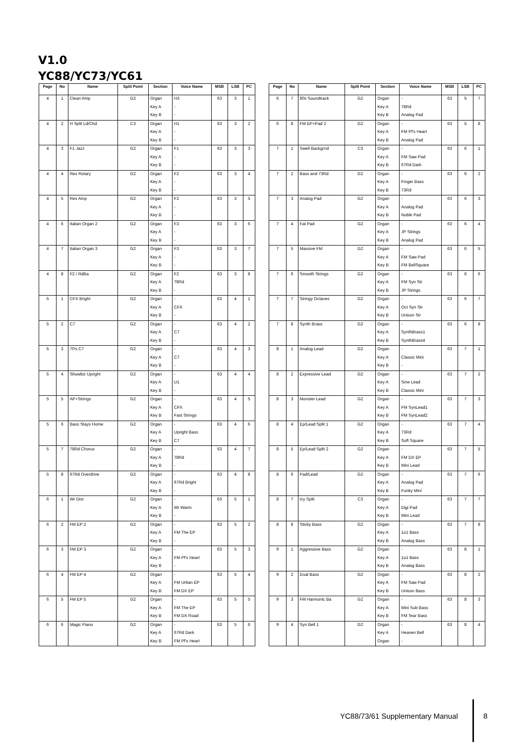V1.0
YC88/YC73/YC61
| Page | No | Name | Split Point | Section | Voice Name | MSB | LSB | PC |
| --- | --- | --- | --- | --- | --- | --- | --- | --- |
| 4 | 1 | Clean Amp | G2 | Organ | H3 | 63 | 3 | 1 |
| | | | | Key A | - | | | |
| | | | | Key B | - | | | |
| 4 | 2 | H Split Ld/Chd | C3 | Organ | H1 | 63 | 3 | 2 |
| | | | | Key A | - | | | |
| | | | | Key B | - | | | |
| 4 | 3 | F1 Jazz | G2 | Organ | F1 | 63 | 3 | 3 |
| | | | | Key A | - | | | |
| | | | | Key B | - | | | |
| 4 | 4 | Rex Rotary | G2 | Organ | F2 | 63 | 3 | 4 |
| | | | | Key A | - | | | |
| | | | | Key B | - | | | |
| 4 | 5 | Rex Amp | G2 | Organ | F2 | 63 | 3 | 5 |
| | | | | Key A | - | | | |
| | | | | Key B | - | | | |
| 4 | 6 | Italian Organ 2 | G2 | Organ | F3 | 63 | 3 | 6 |
| | | | | Key A | - | | | |
| | | | | Key B | - | | | |
| 4 | 7 | Italian Organ 3 | G2 | Organ | F3 | 63 | 3 | 7 |
| | | | | Key A | - | | | |
| | | | | Key B | - | | | |
| 4 | 8 | F2 / RdBa | G2 | Organ | F2 | 63 | 3 | 8 |
| | | | | Key A | 78Rd | | | |
| | | | | Key B | - | | | |
| 5 | 1 | CFX Bright | G2 | Organ | - | 63 | 4 | 1 |
| | | | | Key A | CFX | | | |
| | | | | Key B | - | | | |
| 5 | 2 | C7 | G2 | Organ | - | 63 | 4 | 2 |
| | | | | Key A | C7 | | | |
| | | | | Key B | - | | | |
| 5 | 3 | 70's C7 | G2 | Organ | - | 63 | 4 | 3 |
| | | | | Key A | C7 | | | |
| | | | | Key B | - | | | |
| 5 | 4 | Showbiz Upright | G2 | Organ | - | 63 | 4 | 4 |
| | | | | Key A | U1 | | | |
| | | | | Key B | - | | | |
| 5 | 5 | AP+Strings | G2 | Organ | - | 63 | 4 | 5 |
| | | | | Key A | CFX | | | |
| | | | | Key B | Fast Strings | | | |
| 5 | 6 | Bass Stays Home | G2 | Organ | - | 63 | 4 | 6 |
| | | | | Key A | Upright Bass | | | |
| | | | | Key B | C7 | | | |
| 5 | 7 | 78Rd Chorus | G2 | Organ | - | 63 | 4 | 7 |
| | | | | Key A | 78Rd | | | |
| | | | | Key B | - | | | |
| 5 | 8 | 67Rd Overdrive | G2 | Organ | - | 63 | 4 | 8 |
| | | | | Key A | 67Rd Bright | | | |
| | | | | Key B | - | | | |
| 6 | 1 | Wr Dist | G2 | Organ | - | 63 | 5 | 1 |
| | | | | Key A | Wr Warm | | | |
| | | | | Key B | - | | | |
| 6 | 2 | FM EP 2 | G2 | Organ | - | 63 | 5 | 2 |
| | | | | Key A | FM The EP | | | |
| | | | | Key B | - | | | |
| 6 | 3 | FM EP 3 | G2 | Organ | - | 63 | 5 | 3 |
| | | | | Key A | FM Pf's Heart | | | |
| | | | | Key B | - | | | |
| 6 | 4 | FM EP 4 | G2 | Organ | - | 63 | 5 | 4 |
| | | | | Key A | FM Urban EP | | | |
| | | | | Key B | FM DX EP | | | |
| 6 | 5 | FM EP 5 | G2 | Organ | - | 63 | 5 | 5 |
| | | | | Key A | FM The EP | | | |
| | | | | Key B | FM DX Road | | | |
| 6 | 6 | Magic Piano | G2 | Organ | - | 63 | 5 | 6 |
| | | | | Key A | 67Rd Dark | | | |
| | | | | Key B | FM Pf's Heart | | | |
| Page | No | Name | Split Point | Section | Voice Name | MSB | LSB | PC |
| --- | --- | --- | --- | --- | --- | --- | --- | --- |
| 6 | 7 | 80s Soundtrack | G2 | Organ | - | 63 | 5 | 7 |
| | | | | Key A | 78Rd | | | |
| | | | | Key B | Analog Pad | | | |
| 6 | 8 | FM EP+Pad 2 | G2 | Organ | - | 63 | 5 | 8 |
| | | | | Key A | FM Pf's Heart | | | |
| | | | | Key B | Analog Pad | | | |
| 7 | 1 | Swell Backgrnd | C3 | Organ | - | 63 | 6 | 1 |
| | | | | Key A | FM Saw Pad | | | |
| | | | | Key B | 67Rd Dark | | | |
| 7 | 2 | Bass and 73Rd | G2 | Organ | - | 63 | 6 | 2 |
| | | | | Key A | Finger Bass | | | |
| | | | | Key B | 73Rd | | | |
| 7 | 3 | Analog Pad | G2 | Organ | - | 63 | 6 | 3 |
| | | | | Key A | Analog Pad | | | |
| | | | | Key B | Noble Pad | | | |
| 7 | 4 | Fat Pad | G2 | Organ | - | 63 | 6 | 4 |
| | | | | Key A | JP Strings | | | |
| | | | | Key B | Analog Pad | | | |
| 7 | 5 | Massive FM | G2 | Organ | - | 63 | 6 | 5 |
| | | | | Key A | FM Saw Pad | | | |
| | | | | Key B | FM BellSquare | | | |
| 7 | 6 | Smooth Strings | G2 | Organ | - | 63 | 6 | 6 |
| | | | | Key A | FM Syn Str | | | |
| | | | | Key B | JP Strings | | | |
| 7 | 7 | Stringy Octaves | G2 | Organ | - | 63 | 6 | 7 |
| | | | | Key A | Oct Syn Str | | | |
| | | | | Key B | Unison Str | | | |
| 7 | 8 | Synth Brass | G2 | Organ | - | 63 | 6 | 8 |
| | | | | Key A | SynthBrass1 | | | |
| | | | | Key B | SynthBrass4 | | | |
| 8 | 1 | Analog Lead | G2 | Organ | - | 63 | 7 | 1 |
| | | | | Key A | Classic Mini | | | |
| | | | | Key B | - | | | |
| 8 | 2 | Expressive Lead | G2 | Organ | - | 63 | 7 | 2 |
| | | | | Key A | Sine Lead | | | |
| | | | | Key B | Classic Mini | | | |
| 8 | 3 | Monster Lead | G2 | Organ | - | 63 | 7 | 3 |
| | | | | Key A | FM SynLead1 | | | |
| | | | | Key B | FM SynLead2 | | | |
| 8 | 4 | Ep/Lead Split 1 | G2 | Organ | - | 63 | 7 | 4 |
| | | | | Key A | 73Rd | | | |
| | | | | Key B | Soft Square | | | |
| 8 | 5 | Ep/Lead Split 2 | G2 | Organ | - | 63 | 7 | 5 |
| | | | | Key A | FM DX EP | | | |
| | | | | Key B | Mini Lead | | | |
| 8 | 6 | Pad/Lead | G2 | Organ | - | 63 | 7 | 6 |
| | | | | Key A | Analog Pad | | | |
| | | | | Key B | Funky Mini | | | |
| 8 | 7 | Icy Split | C3 | Organ | - | 63 | 7 | 7 |
| | | | | Key A | Digi Pad | | | |
| | | | | Key B | Mini Lead | | | |
| 8 | 8 | Sticky Bass | G2 | Organ | - | 63 | 7 | 8 |
| | | | | Key A | 1o1 Bass | | | |
| | | | | Key B | Analog Bass | | | |
| 9 | 1 | Aggressive Bass | G2 | Organ | - | 63 | 8 | 1 |
| | | | | Key A | 1o1 Bass | | | |
| | | | | Key B | Analog Bass | | | |
| 9 | 2 | Dual Bass | G2 | Organ | - | 63 | 8 | 2 |
| | | | | Key A | FM Saw Pad | | | |
| | | | | Key B | Unison Bass | | | |
| 9 | 3 | FM Harmonic Ba | G2 | Organ | - | 63 | 8 | 3 |
| | | | | Key A | Mini Sub Bass | | | |
| | | | | Key B | FM Tear Bass | | | |
| 9 | 4 | Syn Bell 1 | G2 | Organ | - | 63 | 8 | 4 |
| | | | | Key A | Heaven Bell | | | |
| | | | | Organ | - | | | |
YC88/73/61 Supplementary Manual
8